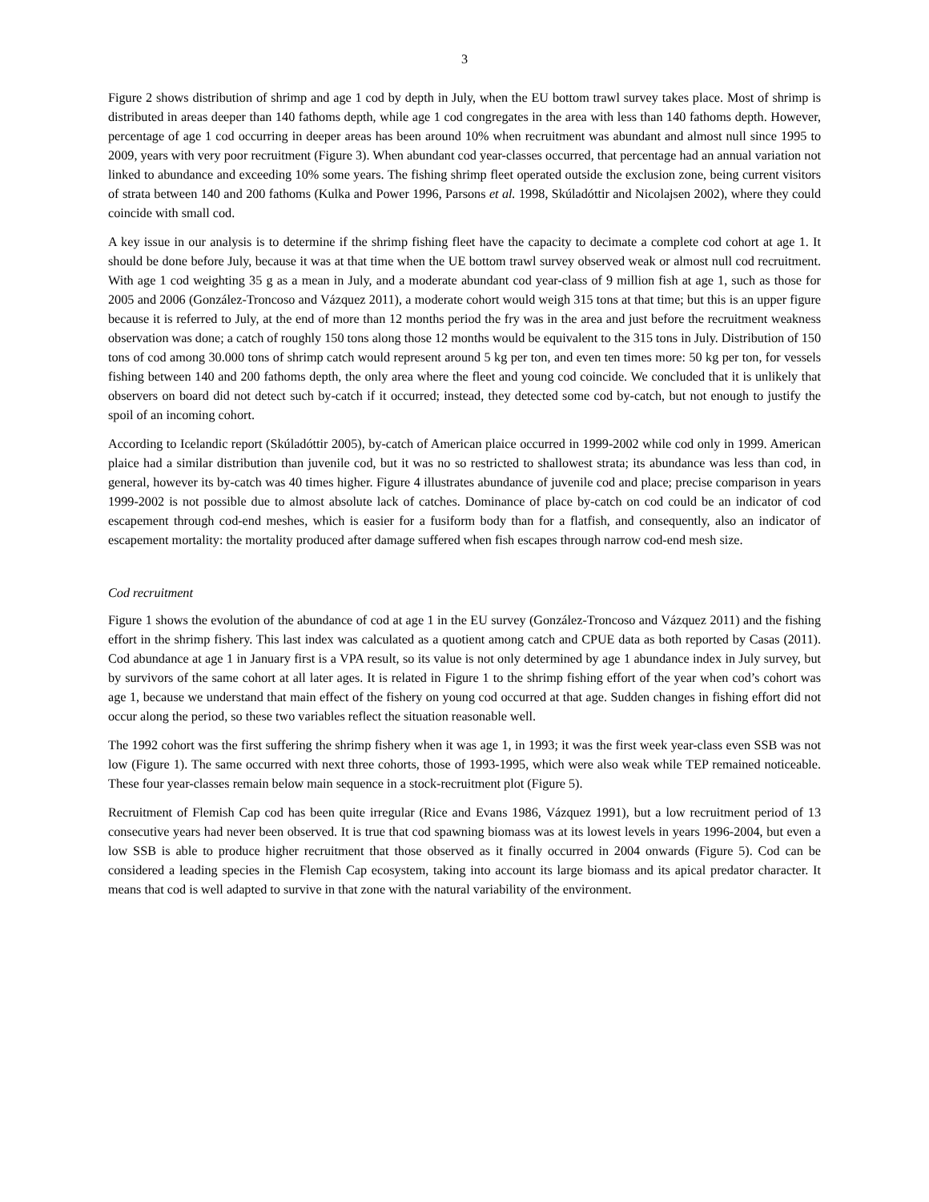3
Figure 2 shows distribution of shrimp and age 1 cod by depth in July, when the EU bottom trawl survey takes place. Most of shrimp is distributed in areas deeper than 140 fathoms depth, while age 1 cod congregates in the area with less than 140 fathoms depth. However, percentage of age 1 cod occurring in deeper areas has been around 10% when recruitment was abundant and almost null since 1995 to 2009, years with very poor recruitment (Figure 3). When abundant cod year-classes occurred, that percentage had an annual variation not linked to abundance and exceeding 10% some years. The fishing shrimp fleet operated outside the exclusion zone, being current visitors of strata between 140 and 200 fathoms (Kulka and Power 1996, Parsons et al. 1998, Skúladóttir and Nicolajsen 2002), where they could coincide with small cod.
A key issue in our analysis is to determine if the shrimp fishing fleet have the capacity to decimate a complete cod cohort at age 1. It should be done before July, because it was at that time when the UE bottom trawl survey observed weak or almost null cod recruitment. With age 1 cod weighting 35 g as a mean in July, and a moderate abundant cod year-class of 9 million fish at age 1, such as those for 2005 and 2006 (González-Troncoso and Vázquez 2011), a moderate cohort would weigh 315 tons at that time; but this is an upper figure because it is referred to July, at the end of more than 12 months period the fry was in the area and just before the recruitment weakness observation was done; a catch of roughly 150 tons along those 12 months would be equivalent to the 315 tons in July. Distribution of 150 tons of cod among 30.000 tons of shrimp catch would represent around 5 kg per ton, and even ten times more: 50 kg per ton, for vessels fishing between 140 and 200 fathoms depth, the only area where the fleet and young cod coincide. We concluded that it is unlikely that observers on board did not detect such by-catch if it occurred; instead, they detected some cod by-catch, but not enough to justify the spoil of an incoming cohort.
According to Icelandic report (Skúladóttir 2005), by-catch of American plaice occurred in 1999-2002 while cod only in 1999. American plaice had a similar distribution than juvenile cod, but it was no so restricted to shallowest strata; its abundance was less than cod, in general, however its by-catch was 40 times higher. Figure 4 illustrates abundance of juvenile cod and place; precise comparison in years 1999-2002 is not possible due to almost absolute lack of catches. Dominance of place by-catch on cod could be an indicator of cod escapement through cod-end meshes, which is easier for a fusiform body than for a flatfish, and consequently, also an indicator of escapement mortality: the mortality produced after damage suffered when fish escapes through narrow cod-end mesh size.
Cod recruitment
Figure 1 shows the evolution of the abundance of cod at age 1 in the EU survey (González-Troncoso and Vázquez 2011) and the fishing effort in the shrimp fishery. This last index was calculated as a quotient among catch and CPUE data as both reported by Casas (2011). Cod abundance at age 1 in January first is a VPA result, so its value is not only determined by age 1 abundance index in July survey, but by survivors of the same cohort at all later ages. It is related in Figure 1 to the shrimp fishing effort of the year when cod’s cohort was age 1, because we understand that main effect of the fishery on young cod occurred at that age. Sudden changes in fishing effort did not occur along the period, so these two variables reflect the situation reasonable well.
The 1992 cohort was the first suffering the shrimp fishery when it was age 1, in 1993; it was the first week year-class even SSB was not low (Figure 1). The same occurred with next three cohorts, those of 1993-1995, which were also weak while TEP remained noticeable. These four year-classes remain below main sequence in a stock-recruitment plot (Figure 5).
Recruitment of Flemish Cap cod has been quite irregular (Rice and Evans 1986, Vázquez 1991), but a low recruitment period of 13 consecutive years had never been observed. It is true that cod spawning biomass was at its lowest levels in years 1996-2004, but even a low SSB is able to produce higher recruitment that those observed as it finally occurred in 2004 onwards (Figure 5). Cod can be considered a leading species in the Flemish Cap ecosystem, taking into account its large biomass and its apical predator character. It means that cod is well adapted to survive in that zone with the natural variability of the environment.